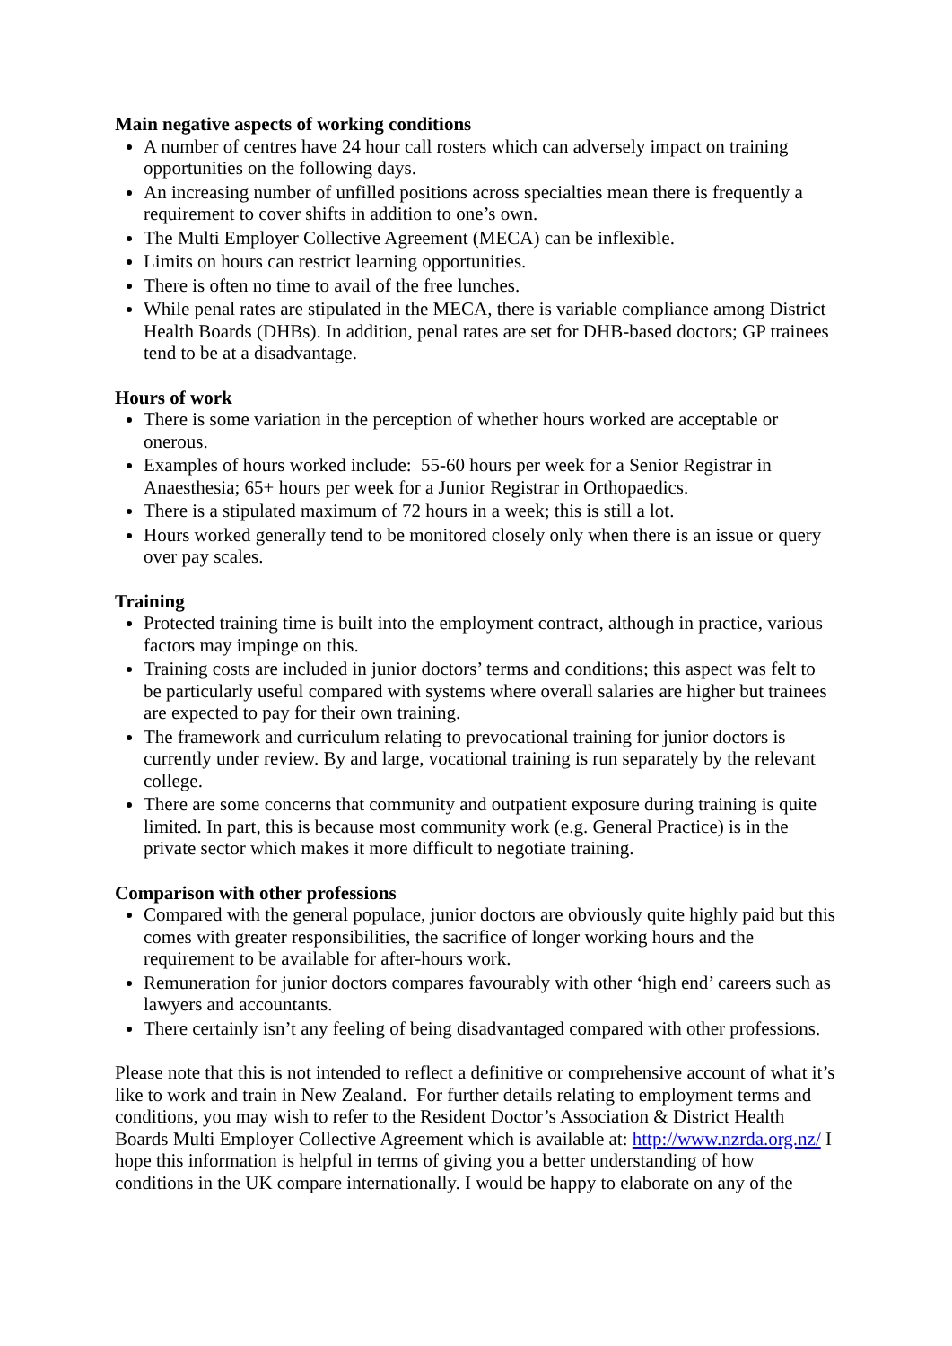Main negative aspects of working conditions
A number of centres have 24 hour call rosters which can adversely impact on training opportunities on the following days.
An increasing number of unfilled positions across specialties mean there is frequently a requirement to cover shifts in addition to one’s own.
The Multi Employer Collective Agreement (MECA) can be inflexible.
Limits on hours can restrict learning opportunities.
There is often no time to avail of the free lunches.
While penal rates are stipulated in the MECA, there is variable compliance among District Health Boards (DHBs). In addition, penal rates are set for DHB-based doctors; GP trainees tend to be at a disadvantage.
Hours of work
There is some variation in the perception of whether hours worked are acceptable or onerous.
Examples of hours worked include: 55-60 hours per week for a Senior Registrar in Anaesthesia; 65+ hours per week for a Junior Registrar in Orthopaedics.
There is a stipulated maximum of 72 hours in a week; this is still a lot.
Hours worked generally tend to be monitored closely only when there is an issue or query over pay scales.
Training
Protected training time is built into the employment contract, although in practice, various factors may impinge on this.
Training costs are included in junior doctors’ terms and conditions; this aspect was felt to be particularly useful compared with systems where overall salaries are higher but trainees are expected to pay for their own training.
The framework and curriculum relating to prevocational training for junior doctors is currently under review. By and large, vocational training is run separately by the relevant college.
There are some concerns that community and outpatient exposure during training is quite limited. In part, this is because most community work (e.g. General Practice) is in the private sector which makes it more difficult to negotiate training.
Comparison with other professions
Compared with the general populace, junior doctors are obviously quite highly paid but this comes with greater responsibilities, the sacrifice of longer working hours and the requirement to be available for after-hours work.
Remuneration for junior doctors compares favourably with other ‘high end’ careers such as lawyers and accountants.
There certainly isn’t any feeling of being disadvantaged compared with other professions.
Please note that this is not intended to reflect a definitive or comprehensive account of what it’s like to work and train in New Zealand. For further details relating to employment terms and conditions, you may wish to refer to the Resident Doctor’s Association & District Health Boards Multi Employer Collective Agreement which is available at: http://www.nzrda.org.nz/ I hope this information is helpful in terms of giving you a better understanding of how conditions in the UK compare internationally. I would be happy to elaborate on any of the